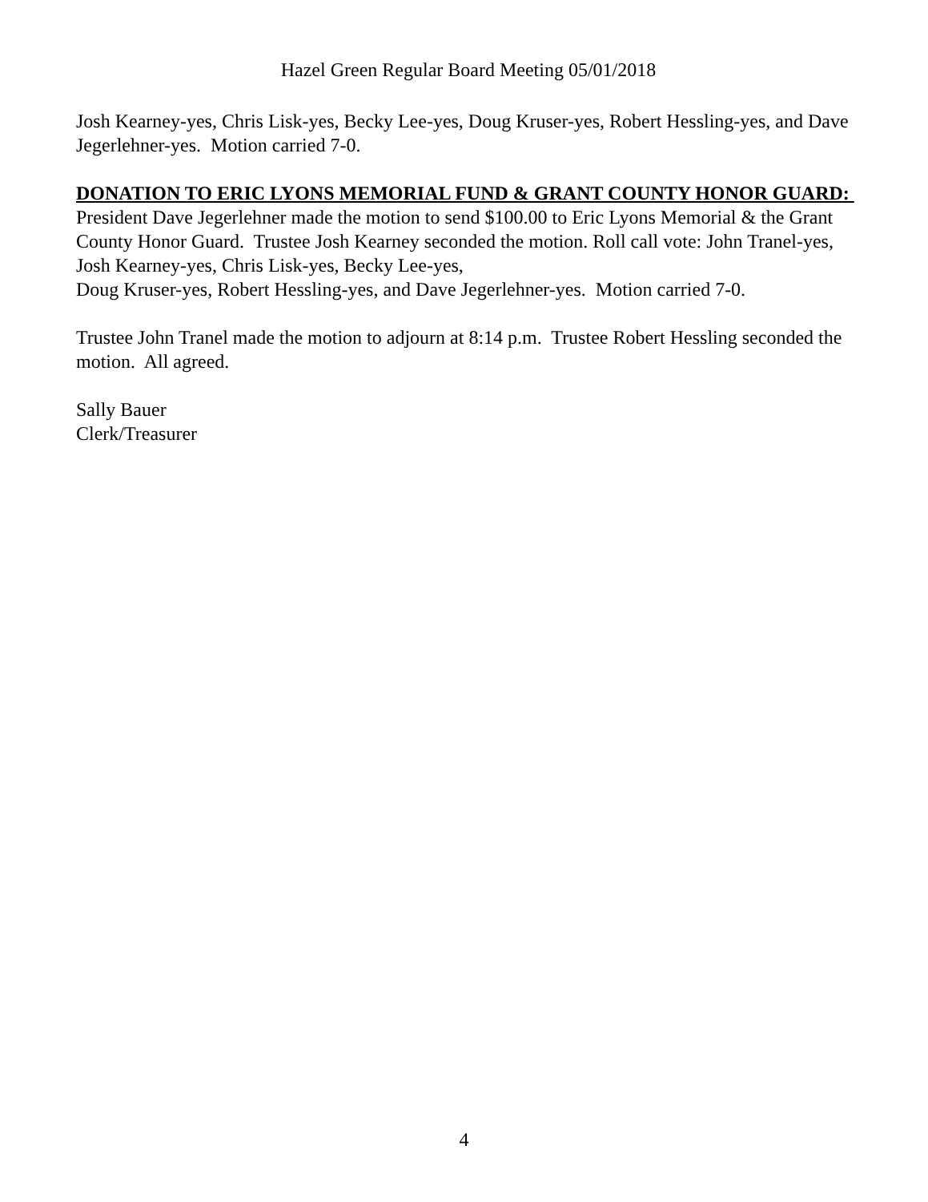Hazel Green Regular Board Meeting 05/01/2018
Josh Kearney-yes, Chris Lisk-yes, Becky Lee-yes, Doug Kruser-yes, Robert Hessling-yes, and Dave Jegerlehner-yes. Motion carried 7-0.
DONATION TO ERIC LYONS MEMORIAL FUND & GRANT COUNTY HONOR GUARD: President Dave Jegerlehner made the motion to send $100.00 to Eric Lyons Memorial & the Grant County Honor Guard. Trustee Josh Kearney seconded the motion. Roll call vote: John Tranel-yes, Josh Kearney-yes, Chris Lisk-yes, Becky Lee-yes,
Doug Kruser-yes, Robert Hessling-yes, and Dave Jegerlehner-yes. Motion carried 7-0.
Trustee John Tranel made the motion to adjourn at 8:14 p.m. Trustee Robert Hessling seconded the motion. All agreed.
Sally Bauer
Clerk/Treasurer
4